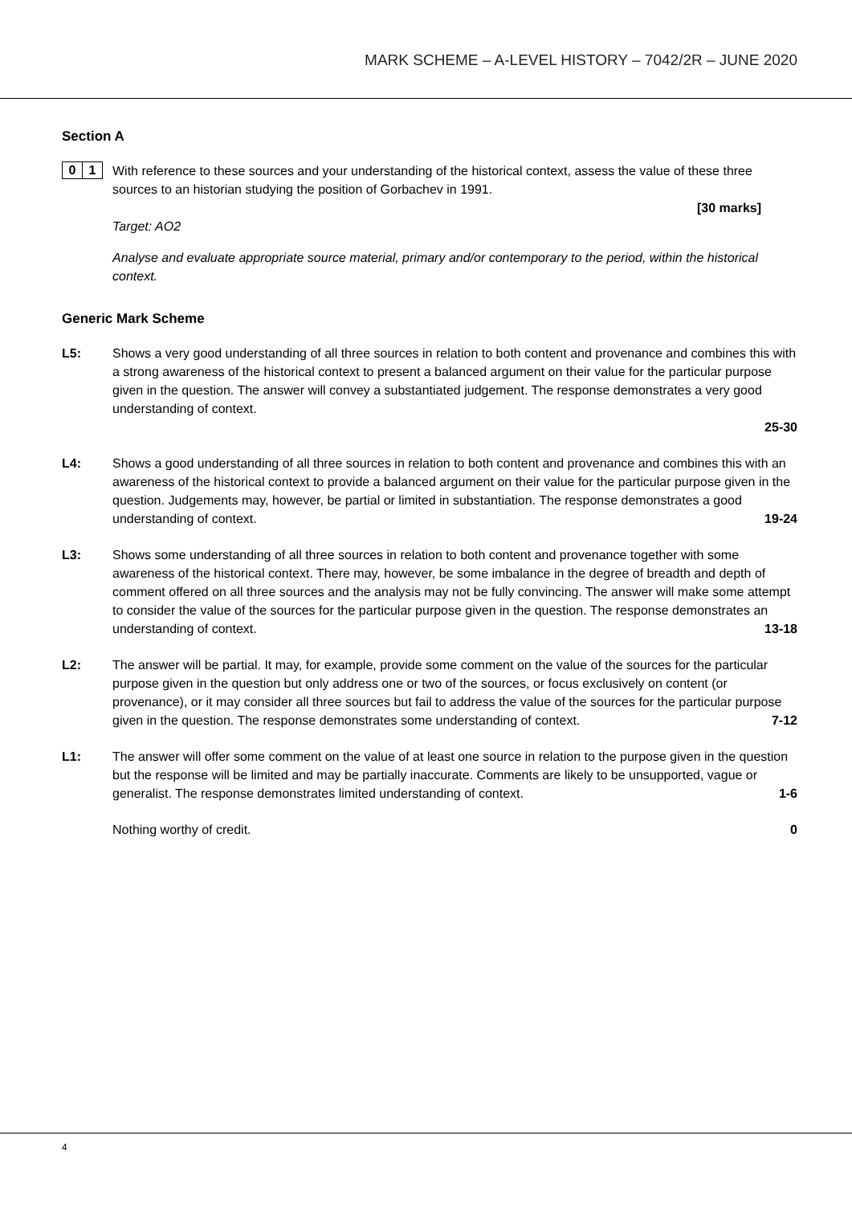MARK SCHEME – A-LEVEL HISTORY – 7042/2R – JUNE 2020
Section A
0 1
With reference to these sources and your understanding of the historical context, assess the value of these three sources to an historian studying the position of Gorbachev in 1991.
[30 marks]
Target: AO2
Analyse and evaluate appropriate source material, primary and/or contemporary to the period, within the historical context.
Generic Mark Scheme
L5: Shows a very good understanding of all three sources in relation to both content and provenance and combines this with a strong awareness of the historical context to present a balanced argument on their value for the particular purpose given in the question. The answer will convey a substantiated judgement. The response demonstrates a very good understanding of context.
25-30
L4: Shows a good understanding of all three sources in relation to both content and provenance and combines this with an awareness of the historical context to provide a balanced argument on their value for the particular purpose given in the question. Judgements may, however, be partial or limited in substantiation. The response demonstrates a good understanding of context. 19-24
L3: Shows some understanding of all three sources in relation to both content and provenance together with some awareness of the historical context. There may, however, be some imbalance in the degree of breadth and depth of comment offered on all three sources and the analysis may not be fully convincing. The answer will make some attempt to consider the value of the sources for the particular purpose given in the question. The response demonstrates an understanding of context. 13-18
L2: The answer will be partial. It may, for example, provide some comment on the value of the sources for the particular purpose given in the question but only address one or two of the sources, or focus exclusively on content (or provenance), or it may consider all three sources but fail to address the value of the sources for the particular purpose given in the question. The response demonstrates some understanding of context. 7-12
L1: The answer will offer some comment on the value of at least one source in relation to the purpose given in the question but the response will be limited and may be partially inaccurate. Comments are likely to be unsupported, vague or generalist. The response demonstrates limited understanding of context. 1-6
Nothing worthy of credit. 0
4